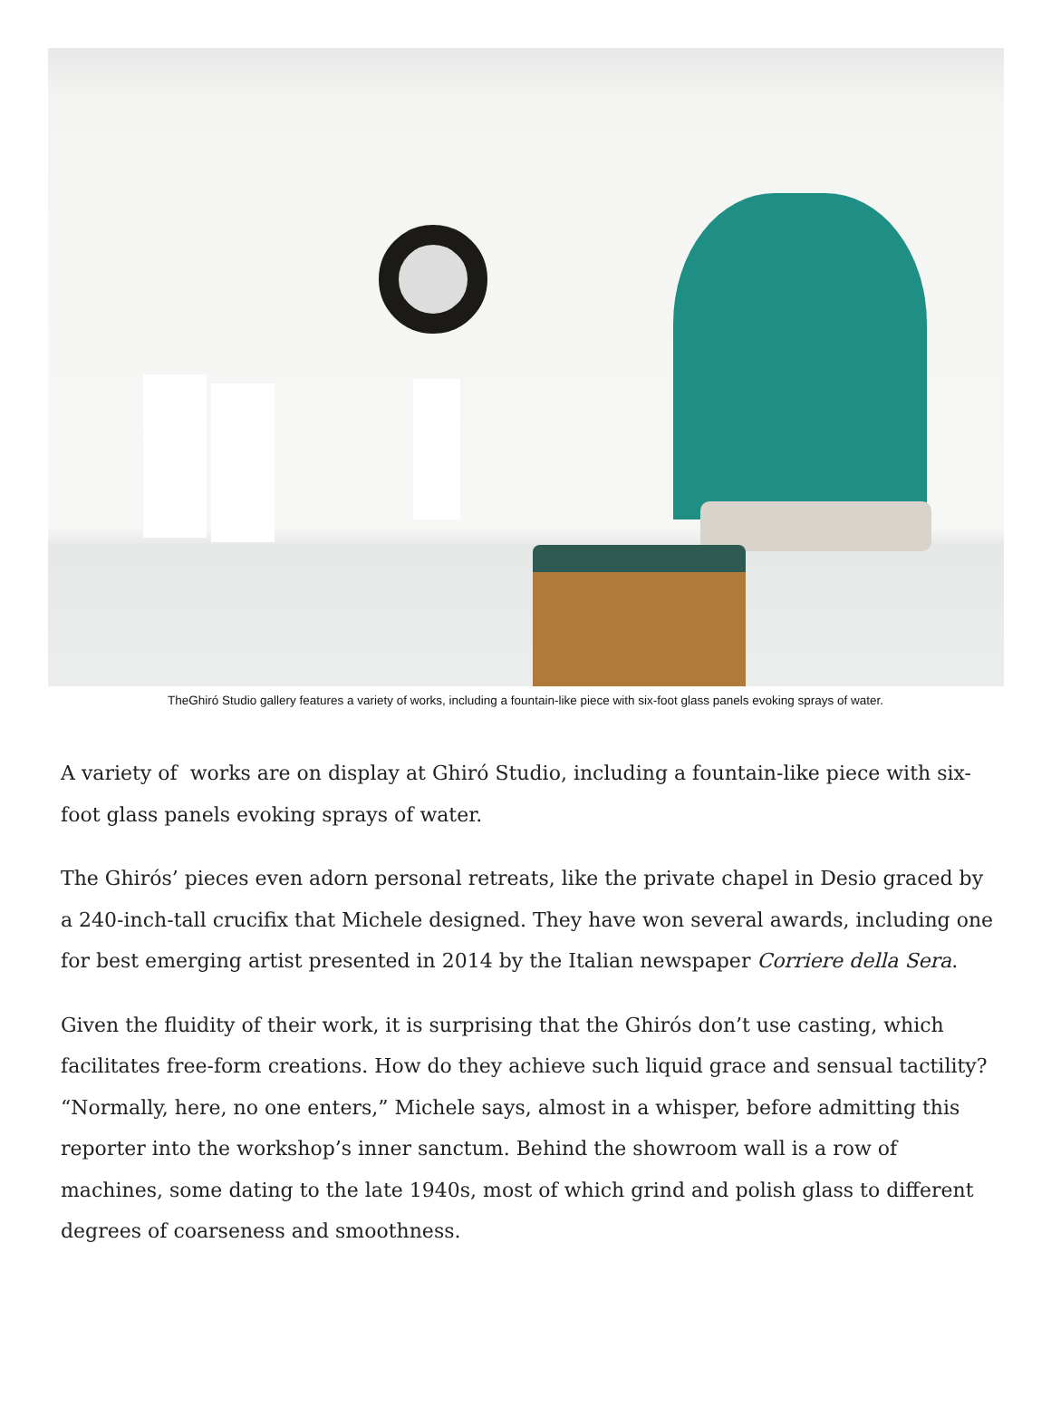TheGhiró Studio gallery features a variety of works, including a fountain-like piece with six-foot glass panels evoking sprays of water.
A variety of works are on display at Ghiró Studio, including a fountain-like piece with six-foot glass panels evoking sprays of water.
The Ghirós’ pieces even adorn personal retreats, like the private chapel in Desio graced by a 240-inch-tall crucifix that Michele designed. They have won several awards, including one for best emerging artist presented in 2014 by the Italian newspaper Corriere della Sera.
Given the fluidity of their work, it is surprising that the Ghirós don’t use casting, which facilitates free-form creations. How do they achieve such liquid grace and sensual tactility? “Normally, here, no one enters,” Michele says, almost in a whisper, before admitting this reporter into the workshop’s inner sanctum. Behind the showroom wall is a row of machines, some dating to the late 1940s, most of which grind and polish glass to different degrees of coarseness and smoothness.